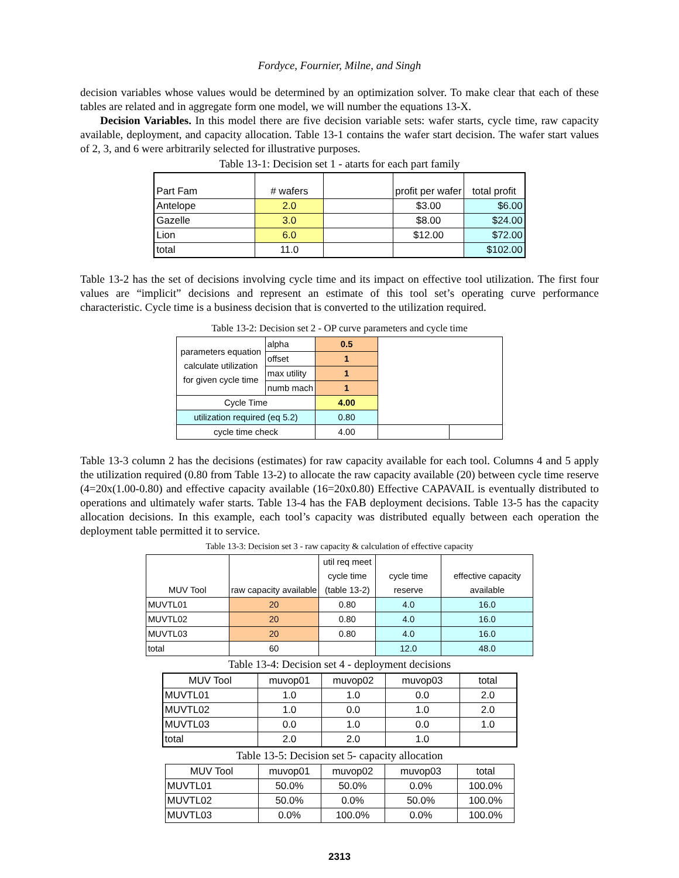Fordyce, Fournier, Milne, and Singh
decision variables whose values would be determined by an optimization solver. To make clear that each of these tables are related and in aggregate form one model, we will number the equations 13-X.
Decision Variables. In this model there are five decision variable sets: wafer starts, cycle time, raw capacity available, deployment, and capacity allocation. Table 13-1 contains the wafer start decision. The wafer start values of 2, 3, and 6 were arbitrarily selected for illustrative purposes.
Table 13-1: Decision set 1 - atarts for each part family
| Part Fam | # wafers | | profit per wafer | total profit |
| Antelope | 2.0 | | $3.00 | $6.00 |
| Gazelle | 3.0 | | $8.00 | $24.00 |
| Lion | 6.0 | | $12.00 | $72.00 |
| total | 11.0 | | | $102.00 |
Table 13-2 has the set of decisions involving cycle time and its impact on effective tool utilization. The first four values are “implicit” decisions and represent an estimate of this tool set’s operating curve performance characteristic. Cycle time is a business decision that is converted to the utilization required.
Table 13-2: Decision set 2 - OP curve parameters and cycle time
| parameters equation calculate utilization for given cycle time | alpha | 0.5 | | |
| | offset | 1 | | |
| | max utility | 1 | | |
| | numb mach | 1 | | |
| Cycle Time | | 4.00 | | |
| utilization required (eq 5.2) | | 0.80 | | |
| cycle time check | | 4.00 | | |
Table 13-3 column 2 has the decisions (estimates) for raw capacity available for each tool. Columns 4 and 5 apply the utilization required (0.80 from Table 13-2) to allocate the raw capacity available (20) between cycle time reserve (4=20x(1.00-0.80) and effective capacity available (16=20x0.80) Effective CAPAVAIL is eventually distributed to operations and ultimately wafer starts. Table 13-4 has the FAB deployment decisions. Table 13-5 has the capacity allocation decisions. In this example, each tool’s capacity was distributed equally between each operation the deployment table permitted it to service.
Table 13-3: Decision set 3 - raw capacity & calculation of effective capacity
| MUV Tool | raw capacity available | util req meet cycle time (table 13-2) | cycle time reserve | effective capacity available |
| MUVTL01 | 20 | 0.80 | 4.0 | 16.0 |
| MUVTL02 | 20 | 0.80 | 4.0 | 16.0 |
| MUVTL03 | 20 | 0.80 | 4.0 | 16.0 |
| total | 60 | | 12.0 | 48.0 |
Table 13-4: Decision set 4 - deployment decisions
| MUV Tool | muvop01 | muvop02 | muvop03 | total |
| MUVTL01 | 1.0 | 1.0 | 0.0 | 2.0 |
| MUVTL02 | 1.0 | 0.0 | 1.0 | 2.0 |
| MUVTL03 | 0.0 | 1.0 | 0.0 | 1.0 |
| total | 2.0 | 2.0 | 1.0 | |
Table 13-5: Decision set 5- capacity allocation
| MUV Tool | muvop01 | muvop02 | muvop03 | total |
| MUVTL01 | 50.0% | 50.0% | 0.0% | 100.0% |
| MUVTL02 | 50.0% | 0.0% | 50.0% | 100.0% |
| MUVTL03 | 0.0% | 100.0% | 0.0% | 100.0% |
2313